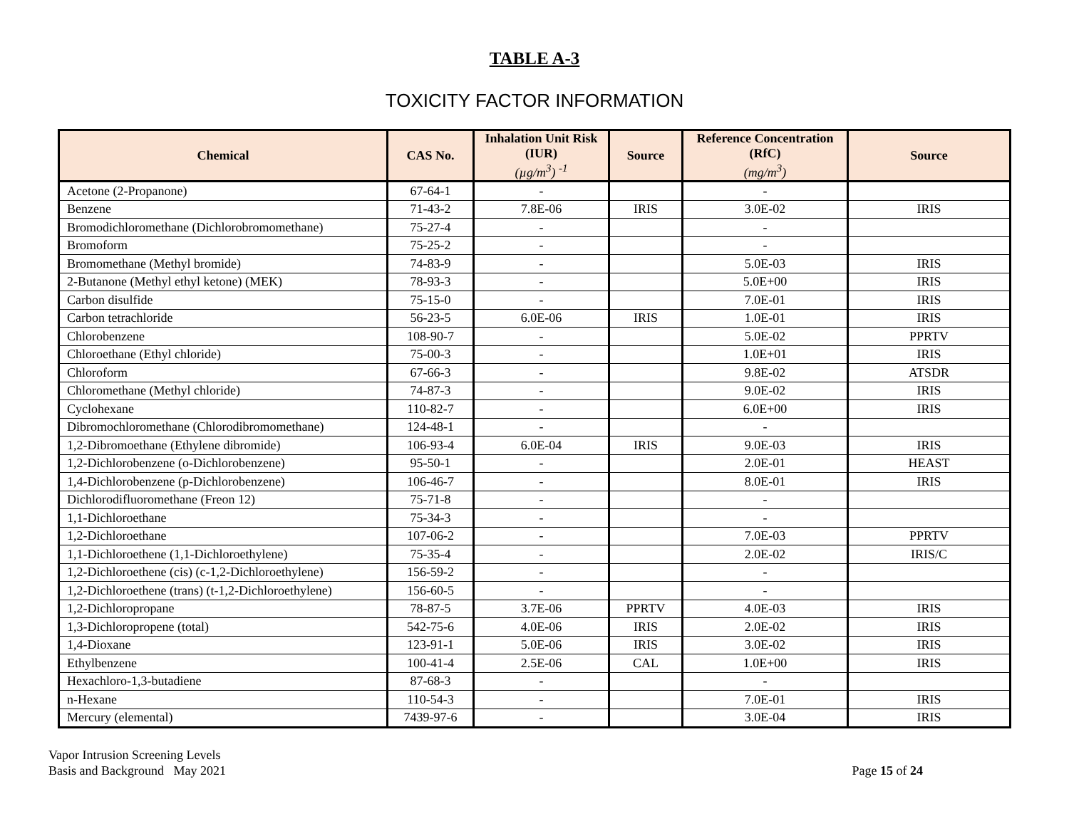TABLE A-3
TOXICITY FACTOR INFORMATION
| Chemical | CAS No. | Inhalation Unit Risk (IUR) (µg/m<sup>3</sup>) <sup>-1</sup> | Source | Reference Concentration (RfC) (mg/m<sup>3</sup>) | Source |
| --- | --- | --- | --- | --- | --- |
| Acetone (2-Propanone) | 67-64-1 | - | | - | |
| Benzene | 71-43-2 | 7.8E-06 | IRIS | 3.0E-02 | IRIS |
| Bromodichloromethane (Dichlorobromomethane) | 75-27-4 | - | | - | |
| Bromoform | 75-25-2 | - | | - | |
| Bromomethane (Methyl bromide) | 74-83-9 | - | | 5.0E-03 | IRIS |
| 2-Butanone (Methyl ethyl ketone) (MEK) | 78-93-3 | - | | 5.0E+00 | IRIS |
| Carbon disulfide | 75-15-0 | - | | 7.0E-01 | IRIS |
| Carbon tetrachloride | 56-23-5 | 6.0E-06 | IRIS | 1.0E-01 | IRIS |
| Chlorobenzene | 108-90-7 | - | | 5.0E-02 | PPRTV |
| Chloroethane (Ethyl chloride) | 75-00-3 | - | | 1.0E+01 | IRIS |
| Chloroform | 67-66-3 | - | | 9.8E-02 | ATSDR |
| Chloromethane (Methyl chloride) | 74-87-3 | - | | 9.0E-02 | IRIS |
| Cyclohexane | 110-82-7 | - | | 6.0E+00 | IRIS |
| Dibromochloromethane (Chlorodibromomethane) | 124-48-1 | - | | - | |
| 1,2-Dibromoethane (Ethylene dibromide) | 106-93-4 | 6.0E-04 | IRIS | 9.0E-03 | IRIS |
| 1,2-Dichlorobenzene (o-Dichlorobenzene) | 95-50-1 | - | | 2.0E-01 | HEAST |
| 1,4-Dichlorobenzene (p-Dichlorobenzene) | 106-46-7 | - | | 8.0E-01 | IRIS |
| Dichlorodifluoromethane (Freon 12) | 75-71-8 | - | | - | |
| 1,1-Dichloroethane | 75-34-3 | - | | - | |
| 1,2-Dichloroethane | 107-06-2 | - | | 7.0E-03 | PPRTV |
| 1,1-Dichloroethene (1,1-Dichloroethylene) | 75-35-4 | - | | 2.0E-02 | IRIS/C |
| 1,2-Dichloroethene (cis) (c-1,2-Dichloroethylene) | 156-59-2 | - | | - | |
| 1,2-Dichloroethene (trans) (t-1,2-Dichloroethylene) | 156-60-5 | - | | - | |
| 1,2-Dichloropropane | 78-87-5 | 3.7E-06 | PPRTV | 4.0E-03 | IRIS |
| 1,3-Dichloropropene (total) | 542-75-6 | 4.0E-06 | IRIS | 2.0E-02 | IRIS |
| 1,4-Dioxane | 123-91-1 | 5.0E-06 | IRIS | 3.0E-02 | IRIS |
| Ethylbenzene | 100-41-4 | 2.5E-06 | CAL | 1.0E+00 | IRIS |
| Hexachloro-1,3-butadiene | 87-68-3 | - | | - | |
| n-Hexane | 110-54-3 | - | | 7.0E-01 | IRIS |
| Mercury (elemental) | 7439-97-6 | - | | 3.0E-04 | IRIS |
Vapor Intrusion Screening Levels
Basis and Background May 2021
Page 15 of 24